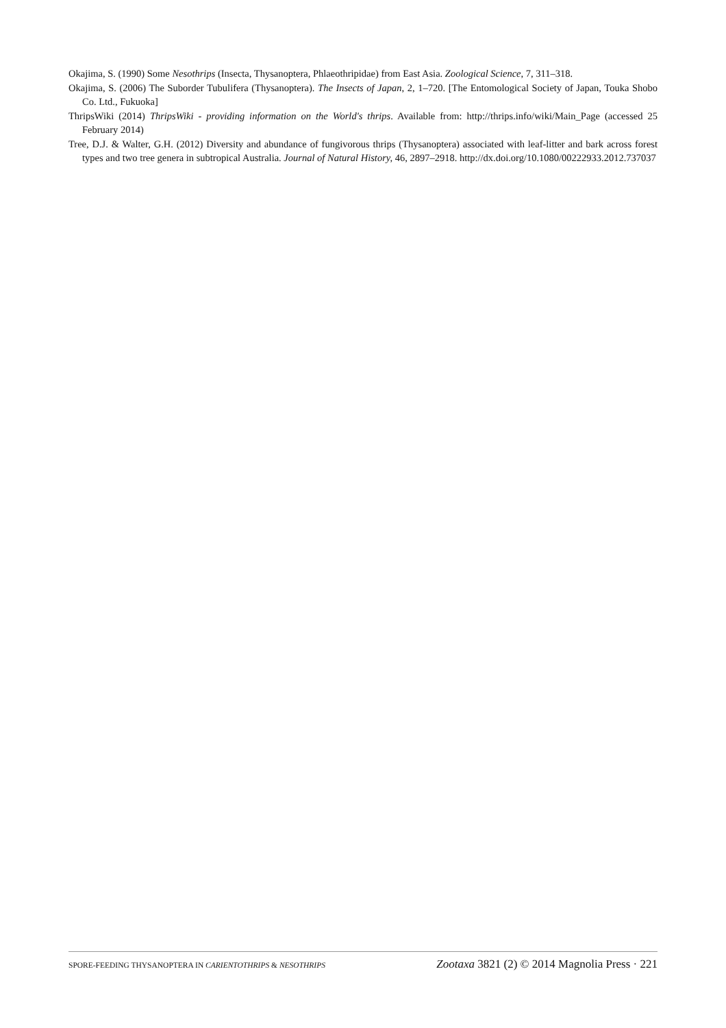Okajima, S. (1990) Some Nesothrips (Insecta, Thysanoptera, Phlaeothripidae) from East Asia. Zoological Science, 7, 311–318.
Okajima, S. (2006) The Suborder Tubulifera (Thysanoptera). The Insects of Japan, 2, 1–720. [The Entomological Society of Japan, Touka Shobo Co. Ltd., Fukuoka]
ThripsWiki (2014) ThripsWiki - providing information on the World's thrips. Available from: http://thrips.info/wiki/Main_Page (accessed 25 February 2014)
Tree, D.J. & Walter, G.H. (2012) Diversity and abundance of fungivorous thrips (Thysanoptera) associated with leaf-litter and bark across forest types and two tree genera in subtropical Australia. Journal of Natural History, 46, 2897–2918. http://dx.doi.org/10.1080/00222933.2012.737037
SPORE-FEEDING THYSANOPTERA IN CARIENTOTHRIPS & NESOTHRIPS Zootaxa 3821 (2) © 2014 Magnolia Press · 221